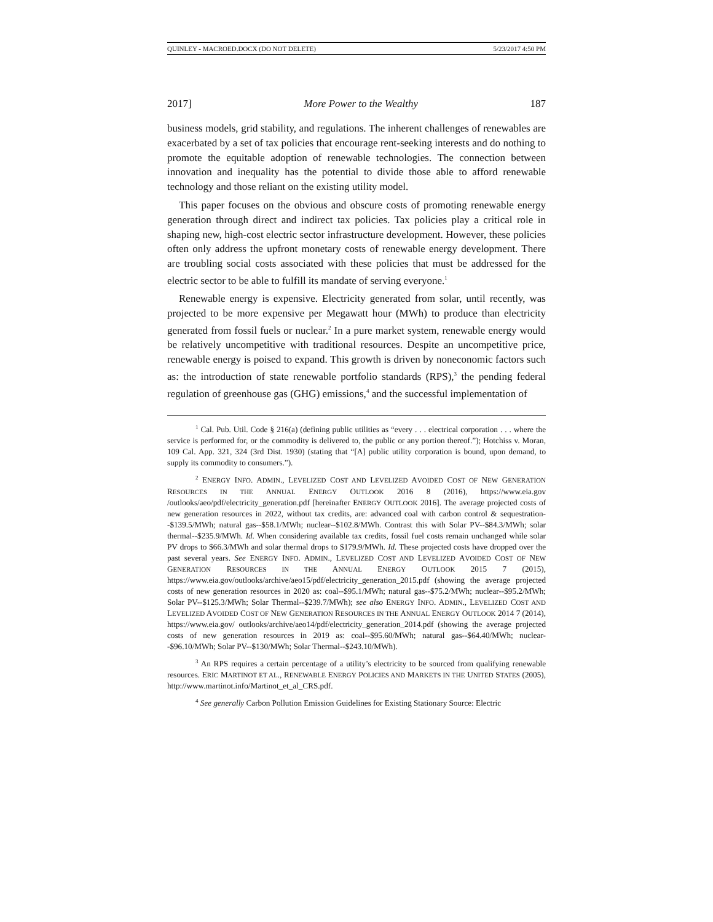QUINLEY - MACROED.DOCX (DO NOT DELETE) 5/23/2017 4:50 PM
2017] More Power to the Wealthy 187
business models, grid stability, and regulations. The inherent challenges of renewables are exacerbated by a set of tax policies that encourage rent-seeking interests and do nothing to promote the equitable adoption of renewable technologies. The connection between innovation and inequality has the potential to divide those able to afford renewable technology and those reliant on the existing utility model.
This paper focuses on the obvious and obscure costs of promoting renewable energy generation through direct and indirect tax policies. Tax policies play a critical role in shaping new, high-cost electric sector infrastructure development. However, these policies often only address the upfront monetary costs of renewable energy development. There are troubling social costs associated with these policies that must be addressed for the electric sector to be able to fulfill its mandate of serving everyone.<sup>1</sup>
Renewable energy is expensive. Electricity generated from solar, until recently, was projected to be more expensive per Megawatt hour (MWh) to produce than electricity generated from fossil fuels or nuclear.<sup>2</sup> In a pure market system, renewable energy would be relatively uncompetitive with traditional resources. Despite an uncompetitive price, renewable energy is poised to expand. This growth is driven by noneconomic factors such as: the introduction of state renewable portfolio standards (RPS),<sup>3</sup> the pending federal regulation of greenhouse gas (GHG) emissions,<sup>4</sup> and the successful implementation of
<sup>1</sup> Cal. Pub. Util. Code § 216(a) (defining public utilities as “every . . . electrical corporation . . . where the service is performed for, or the commodity is delivered to, the public or any portion thereof.”); Hotchiss v. Moran, 109 Cal. App. 321, 324 (3rd Dist. 1930) (stating that “[A] public utility corporation is bound, upon demand, to supply its commodity to consumers.”).
<sup>2</sup> ENERGY INFO. ADMIN., LEVELIZED COST AND LEVELIZED AVOIDED COST OF NEW GENERATION RESOURCES IN THE ANNUAL ENERGY OUTLOOK 2016 8 (2016), https://www.eia.gov /outlooks/aeo/pdf/electricity_generation.pdf [hereinafter ENERGY OUTLOOK 2016]. The average projected costs of new generation resources in 2022, without tax credits, are: advanced coal with carbon control & sequestration--$139.5/MWh; natural gas--$58.1/MWh; nuclear--$102.8/MWh. Contrast this with Solar PV--$84.3/MWh; solar thermal--$235.9/MWh. Id. When considering available tax credits, fossil fuel costs remain unchanged while solar PV drops to $66.3/MWh and solar thermal drops to $179.9/MWh. Id. These projected costs have dropped over the past several years. See ENERGY INFO. ADMIN., LEVELIZED COST AND LEVELIZED AVOIDED COST OF NEW GENERATION RESOURCES IN THE ANNUAL ENERGY OUTLOOK 2015 7 (2015), https://www.eia.gov/outlooks/archive/aeo15/pdf/electricity_generation_2015.pdf (showing the average projected costs of new generation resources in 2020 as: coal--$95.1/MWh; natural gas--$75.2/MWh; nuclear--$95.2/MWh; Solar PV--$125.3/MWh; Solar Thermal--$239.7/MWh); see also ENERGY INFO. ADMIN., LEVELIZED COST AND LEVELIZED AVOIDED COST OF NEW GENERATION RESOURCES IN THE ANNUAL ENERGY OUTLOOK 2014 7 (2014), https://www.eia.gov/ outlooks/archive/aeo14/pdf/electricity_generation_2014.pdf (showing the average projected costs of new generation resources in 2019 as: coal--$95.60/MWh; natural gas--$64.40/MWh; nuclear--$96.10/MWh; Solar PV--$130/MWh; Solar Thermal--$243.10/MWh).
<sup>3</sup> An RPS requires a certain percentage of a utility’s electricity to be sourced from qualifying renewable resources. ERIC MARTINOT ET AL., RENEWABLE ENERGY POLICIES AND MARKETS IN THE UNITED STATES (2005), http://www.martinot.info/Martinot_et_al_CRS.pdf.
<sup>4</sup> See generally Carbon Pollution Emission Guidelines for Existing Stationary Source: Electric